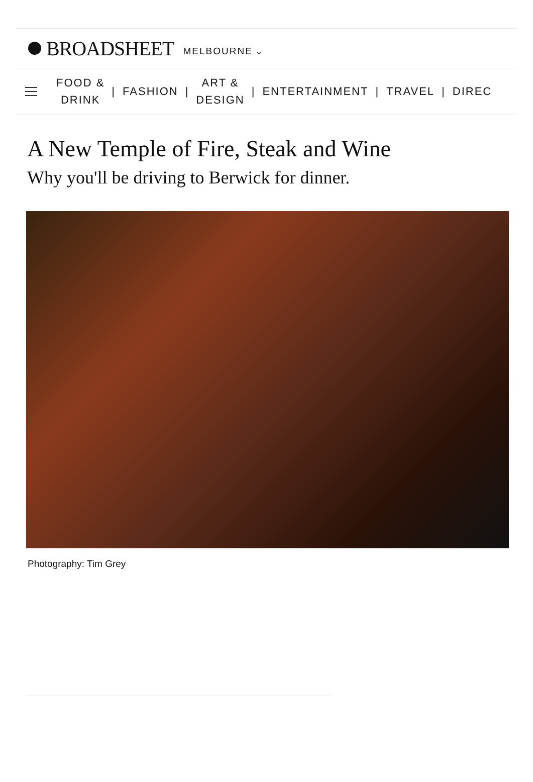BROADSHEET MELBOURNE ⌵
FOOD &
DRINK | FASHION | ART &
DESIGN | ENTERTAINMENT | TRAVEL | DIREC
A New Temple of Fire, Steak and Wine
Why you'll be driving to Berwick for dinner.
Photography: Tim Grey